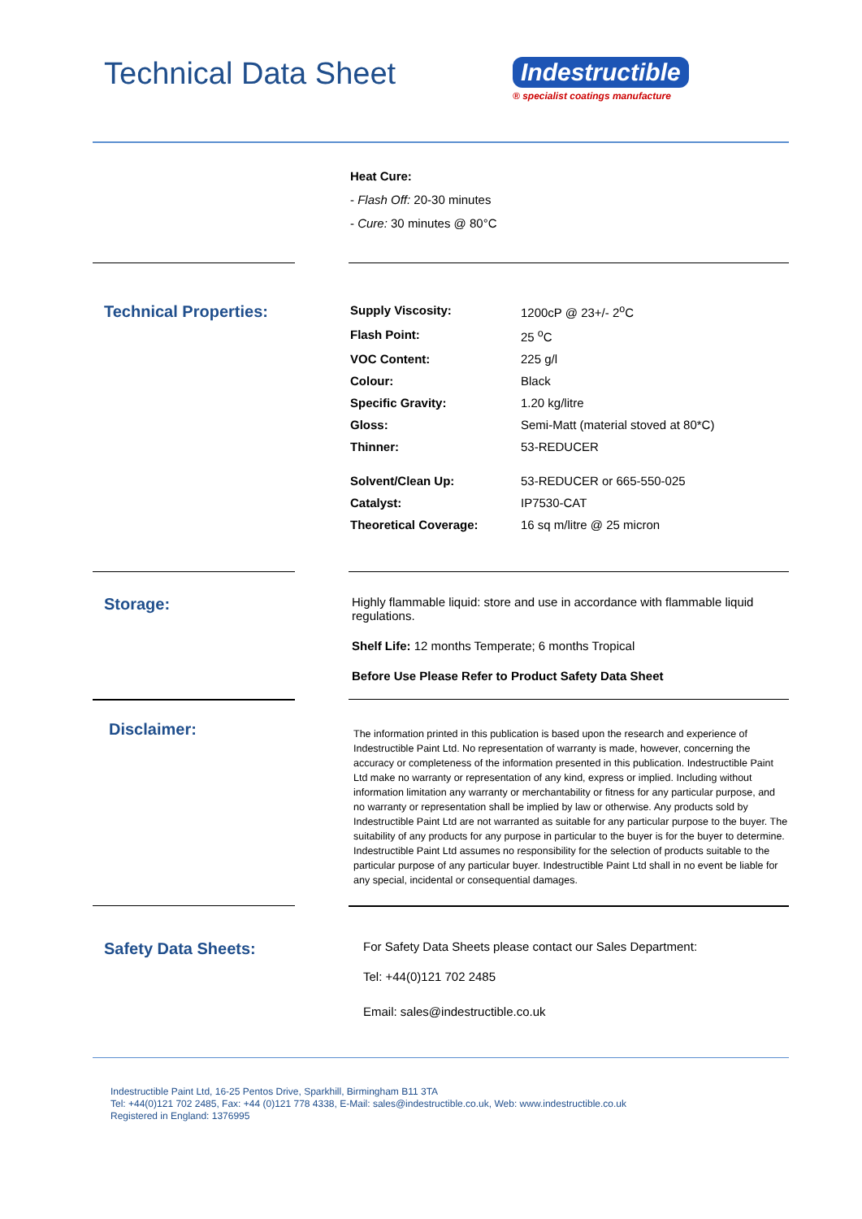Technical Data Sheet
Indestructible
® specialist coatings manufacture
Heat Cure:
- Flash Off: 20-30 minutes
- Cure: 30 minutes @ 80°C
Technical Properties:
| Supply Viscosity: | 1200cP @ 23+/- 2<sup>o</sup>C |
| Flash Point: | 25 <sup>o</sup>C |
| VOC Content: | 225 g/l |
| Colour: | Black |
| Specific Gravity: | 1.20 kg/litre |
| Gloss: | Semi-Matt (material stoved at 80*C) |
| Thinner: | 53-REDUCER |
| Solvent/Clean Up: | 53-REDUCER or 665-550-025 |
| Catalyst: | IP7530-CAT |
| Theoretical Coverage: | 16 sq m/litre @ 25 micron |
Storage:
Highly flammable liquid: store and use in accordance with flammable liquid regulations.
Shelf Life: 12 months Temperate; 6 months Tropical
Before Use Please Refer to Product Safety Data Sheet
Disclaimer:
The information printed in this publication is based upon the research and experience of Indestructible Paint Ltd. No representation of warranty is made, however, concerning the accuracy or completeness of the information presented in this publication. Indestructible Paint Ltd make no warranty or representation of any kind, express or implied. Including without information limitation any warranty or merchantability or fitness for any particular purpose, and no warranty or representation shall be implied by law or otherwise. Any products sold by Indestructible Paint Ltd are not warranted as suitable for any particular purpose to the buyer. The suitability of any products for any purpose in particular to the buyer is for the buyer to determine. Indestructible Paint Ltd assumes no responsibility for the selection of products suitable to the particular purpose of any particular buyer. Indestructible Paint Ltd shall in no event be liable for any special, incidental or consequential damages.
Safety Data Sheets:
For Safety Data Sheets please contact our Sales Department:
Tel: +44(0)121 702 2485
Email: sales@indestructible.co.uk
Indestructible Paint Ltd, 16-25 Pentos Drive, Sparkhill, Birmingham B11 3TA
Tel: +44(0)121 702 2485, Fax: +44 (0)121 778 4338, E-Mail: sales@indestructible.co.uk, Web: www.indestructible.co.uk
Registered in England: 1376995